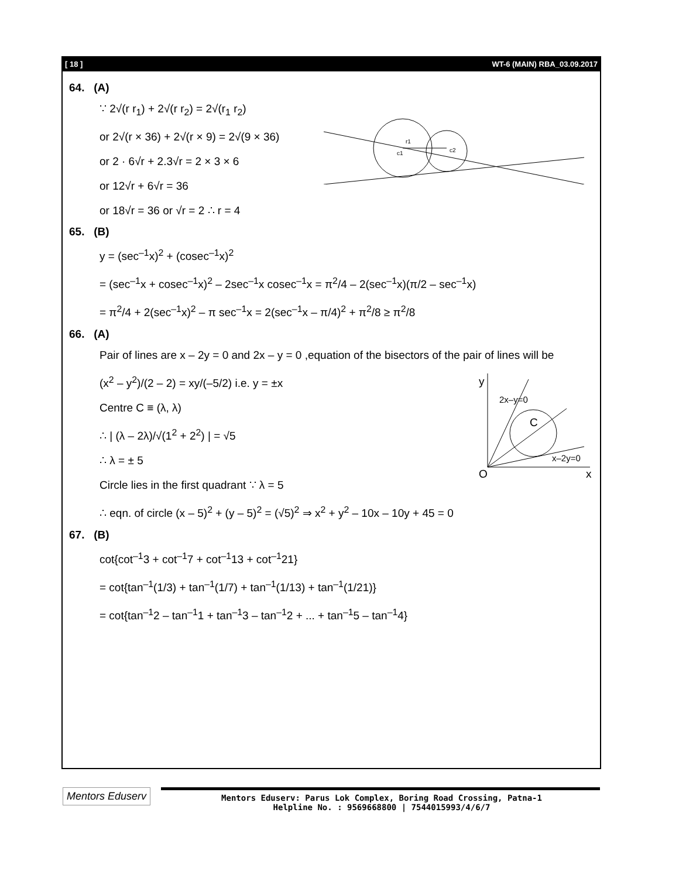[ 18 ] WT-6 (MAIN) RBA_03.09.2017
64. (A)
c1
r1
c2
∵ 2√(r r<sub>1</sub>) + 2√(r r<sub>2</sub>) = 2√(r<sub>1</sub> r<sub>2</sub>)
or 2√(r × 36) + 2√(r × 9) = 2√(9 × 36)
or 2 · 6√r + 2.3√r = 2 × 3 × 6
or 12√r + 6√r = 36
or 18√r = 36 or √r = 2 ∴ r = 4
65. (B)
y = (sec<sup>–1</sup>x)<sup>2</sup> + (cosec<sup>–1</sup>x)<sup>2</sup>
= (sec<sup>–1</sup>x + cosec<sup>–1</sup>x)<sup>2</sup> – 2sec<sup>–1</sup>x cosec<sup>–1</sup>x = π<sup>2</sup>/4 – 2(sec<sup>–1</sup>x)(π/2 – sec<sup>–1</sup>x)
= π<sup>2</sup>/4 + 2(sec<sup>–1</sup>x)<sup>2</sup> – π sec<sup>–1</sup>x = 2(sec<sup>–1</sup>x – π/4)<sup>2</sup> + π<sup>2</sup>/8 ≥ π<sup>2</sup>/8
66. (A)
Pair of lines are x – 2y = 0 and 2x – y = 0 ,equation of the bisectors of the pair of lines will be
y
O
x
C
x–2y=0
2x–y=0
(x<sup>2</sup> – y<sup>2</sup>)/(2 – 2) = xy/(–5/2) i.e. y = ±x
Centre C ≡ (λ, λ)
∴ | (λ – 2λ)/√(1<sup>2</sup> + 2<sup>2</sup>) | = √5
∴ λ = ± 5
Circle lies in the first quadrant ∵ λ = 5
∴ eqn. of circle (x – 5)<sup>2</sup> + (y – 5)<sup>2</sup> = (√5)<sup>2</sup> ⇒ x<sup>2</sup> + y<sup>2</sup> – 10x – 10y + 45 = 0
67. (B)
cot{cot<sup>–1</sup>3 + cot<sup>–1</sup>7 + cot<sup>–1</sup>13 + cot<sup>–1</sup>21}
= cot{tan<sup>–1</sup>(1/3) + tan<sup>–1</sup>(1/7) + tan<sup>–1</sup>(1/13) + tan<sup>–1</sup>(1/21)}
= cot{tan<sup>–1</sup>2 – tan<sup>–1</sup>1 + tan<sup>–1</sup>3 – tan<sup>–1</sup>2 + ... + tan<sup>–1</sup>5 – tan<sup>–1</sup>4}
Mentors Eduserv
Mentors Eduserv: Parus Lok Complex, Boring Road Crossing, Patna-1
Helpline No. : 9569668800 | 7544015993/4/6/7